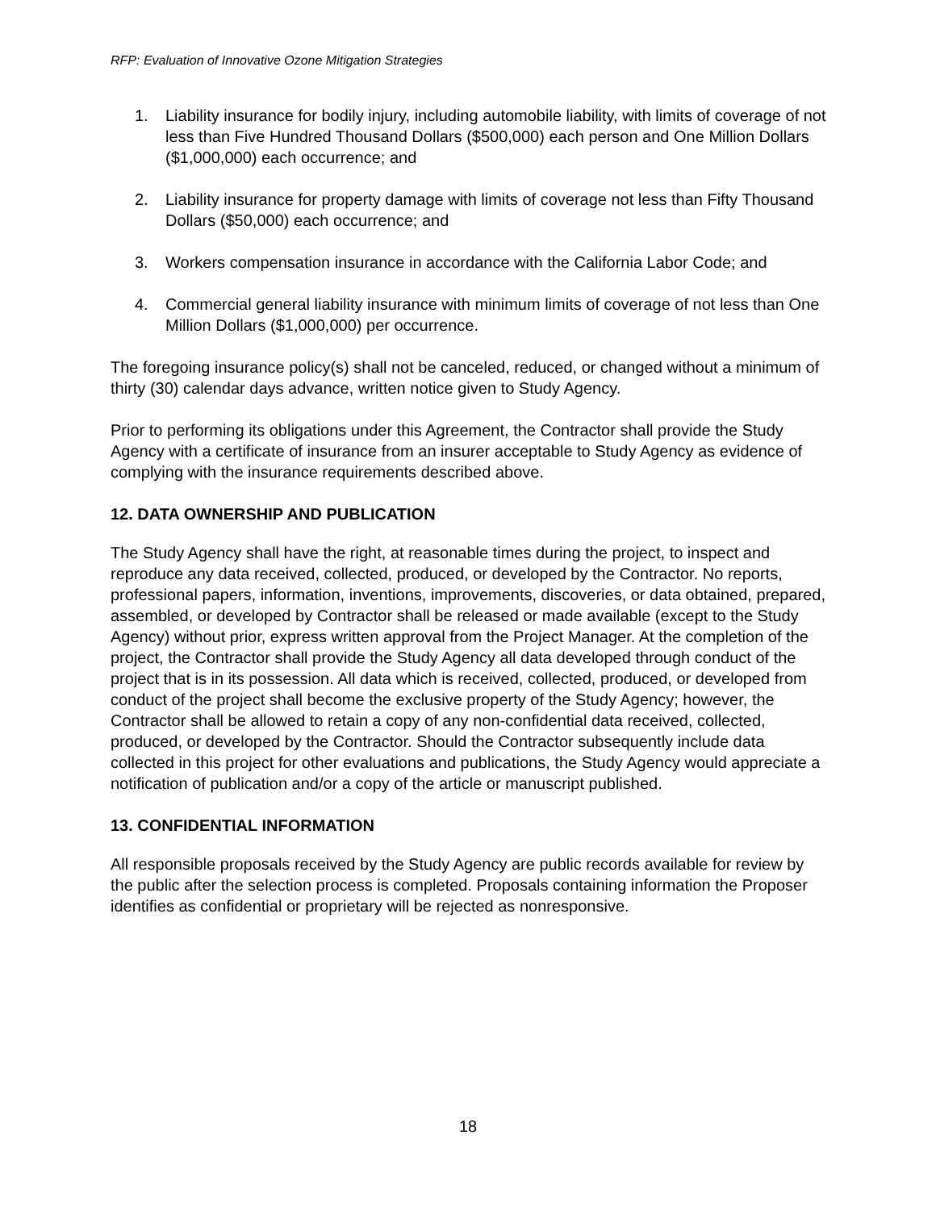RFP: Evaluation of Innovative Ozone Mitigation Strategies
1. Liability insurance for bodily injury, including automobile liability, with limits of coverage of not less than Five Hundred Thousand Dollars ($500,000) each person and One Million Dollars ($1,000,000) each occurrence; and
2. Liability insurance for property damage with limits of coverage not less than Fifty Thousand Dollars ($50,000) each occurrence; and
3. Workers compensation insurance in accordance with the California Labor Code; and
4. Commercial general liability insurance with minimum limits of coverage of not less than One Million Dollars ($1,000,000) per occurrence.
The foregoing insurance policy(s) shall not be canceled, reduced, or changed without a minimum of thirty (30) calendar days advance, written notice given to Study Agency.
Prior to performing its obligations under this Agreement, the Contractor shall provide the Study Agency with a certificate of insurance from an insurer acceptable to Study Agency as evidence of complying with the insurance requirements described above.
12. DATA OWNERSHIP AND PUBLICATION
The Study Agency shall have the right, at reasonable times during the project, to inspect and reproduce any data received, collected, produced, or developed by the Contractor. No reports, professional papers, information, inventions, improvements, discoveries, or data obtained, prepared, assembled, or developed by Contractor shall be released or made available (except to the Study Agency) without prior, express written approval from the Project Manager. At the completion of the project, the Contractor shall provide the Study Agency all data developed through conduct of the project that is in its possession. All data which is received, collected, produced, or developed from conduct of the project shall become the exclusive property of the Study Agency; however, the Contractor shall be allowed to retain a copy of any non-confidential data received, collected, produced, or developed by the Contractor. Should the Contractor subsequently include data collected in this project for other evaluations and publications, the Study Agency would appreciate a notification of publication and/or a copy of the article or manuscript published.
13. CONFIDENTIAL INFORMATION
All responsible proposals received by the Study Agency are public records available for review by the public after the selection process is completed. Proposals containing information the Proposer identifies as confidential or proprietary will be rejected as nonresponsive.
18